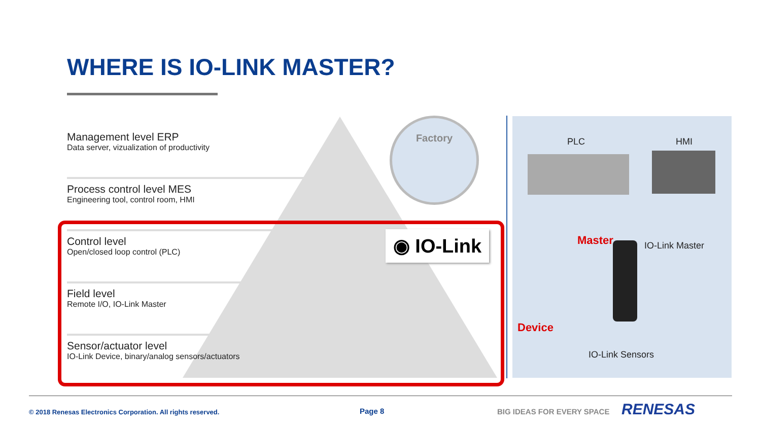WHERE IS IO-LINK MASTER?
Management level ERP
Data server, vizualization of productivity
Process control level MES
Engineering tool, control room, HMI
Control level
Open/closed loop control (PLC)
Field level
Remote I/O, IO-Link Master
Sensor/actuator level
IO-Link Device, binary/analog sensors/actuators
Factory
◉ IO-Link
PLC HMI
Master IO-Link Master
Device
IO-Link Sensors
© 2018 Renesas Electronics Corporation. All rights reserved.
Page 8 BIG IDEAS FOR EVERY SPACE RENESAS